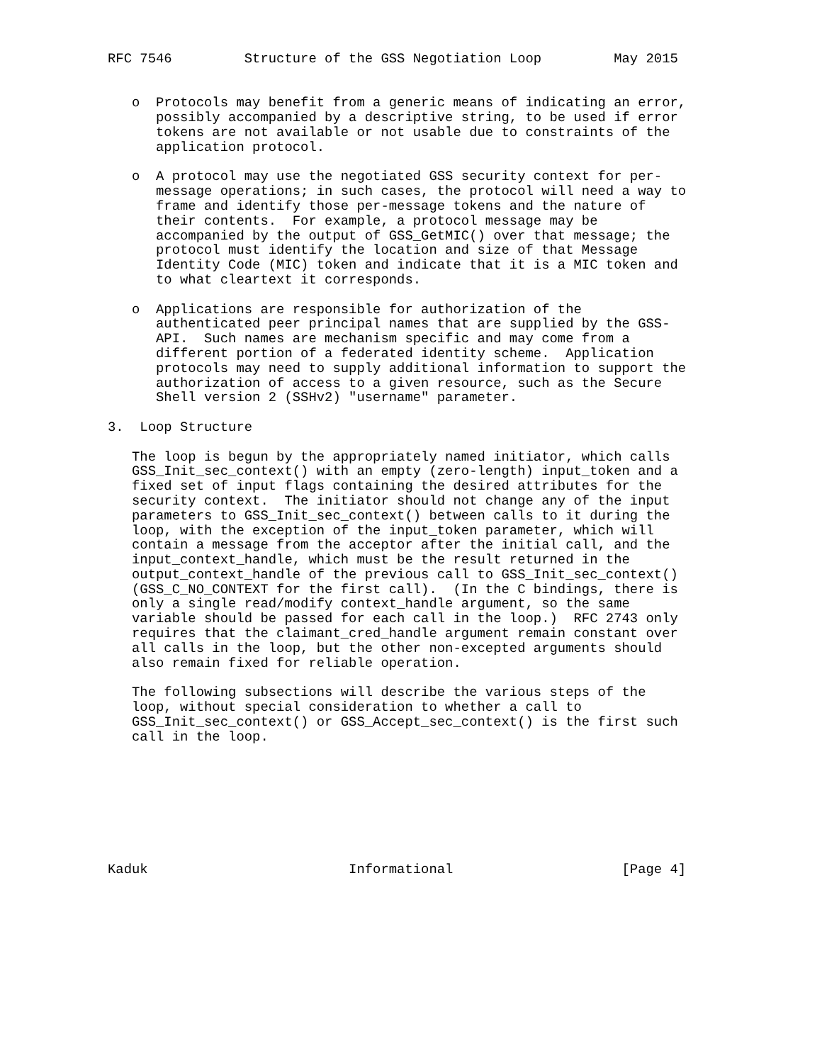RFC 7546         Structure of the GSS Negotiation Loop         May 2015


   o  Protocols may benefit from a generic means of indicating an error,
      possibly accompanied by a descriptive string, to be used if error
      tokens are not available or not usable due to constraints of the
      application protocol.

   o  A protocol may use the negotiated GSS security context for per-
      message operations; in such cases, the protocol will need a way to
      frame and identify those per-message tokens and the nature of
      their contents.  For example, a protocol message may be
      accompanied by the output of GSS_GetMIC() over that message; the
      protocol must identify the location and size of that Message
      Identity Code (MIC) token and indicate that it is a MIC token and
      to what cleartext it corresponds.

   o  Applications are responsible for authorization of the
      authenticated peer principal names that are supplied by the GSS-
      API.  Such names are mechanism specific and may come from a
      different portion of a federated identity scheme.  Application
      protocols may need to supply additional information to support the
      authorization of access to a given resource, such as the Secure
      Shell version 2 (SSHv2) "username" parameter.

3.  Loop Structure

   The loop is begun by the appropriately named initiator, which calls
   GSS_Init_sec_context() with an empty (zero-length) input_token and a
   fixed set of input flags containing the desired attributes for the
   security context.  The initiator should not change any of the input
   parameters to GSS_Init_sec_context() between calls to it during the
   loop, with the exception of the input_token parameter, which will
   contain a message from the acceptor after the initial call, and the
   input_context_handle, which must be the result returned in the
   output_context_handle of the previous call to GSS_Init_sec_context()
   (GSS_C_NO_CONTEXT for the first call).  (In the C bindings, there is
   only a single read/modify context_handle argument, so the same
   variable should be passed for each call in the loop.)  RFC 2743 only
   requires that the claimant_cred_handle argument remain constant over
   all calls in the loop, but the other non-excepted arguments should
   also remain fixed for reliable operation.

   The following subsections will describe the various steps of the
   loop, without special consideration to whether a call to
   GSS_Init_sec_context() or GSS_Accept_sec_context() is the first such
   call in the loop.








Kaduk                         Informational                     [Page 4]